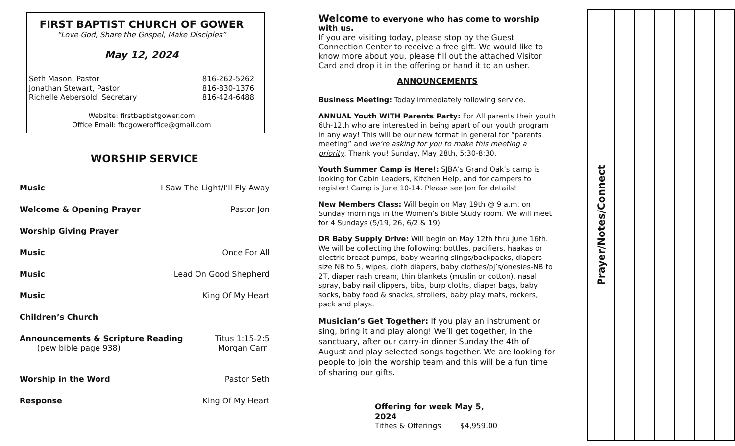FIRST BAPTIST CHURCH OF GOWER
“Love God, Share the Gospel, Make Disciples”
May 12, 2024
Seth Mason, Pastor 816-262-5262
Jonathan Stewart, Pastor 816-830-1376
Richelle Aebersold, Secretary 816-424-6488
Website: firstbaptistgower.com
Office Email: fbcgoweroffice@gmail.com
WORSHIP SERVICE
Music I Saw The Light/I'll Fly Away
Welcome & Opening Prayer Pastor Jon
Worship Giving Prayer
Music Once For All
Music Lead On Good Shepherd
Music King Of My Heart
Children’s Church
Announcements & Scripture Reading
(pew bible page 938) Titus 1:15-2:5
Morgan Carr
Worship in the Word Pastor Seth
Response King Of My Heart
Welcome to everyone who has come to worship with us.
If you are visiting today, please stop by the Guest Connection Center to receive a free gift. We would like to know more about you, please fill out the attached Visitor Card and drop it in the offering or hand it to an usher.
ANNOUNCEMENTS
Business Meeting: Today immediately following service.
ANNUAL Youth WITH Parents Party: For All parents their youth 6th-12th who are interested in being apart of our youth program in any way! This will be our new format in general for “parents meeting” and we’re asking for you to make this meeting a priority. Thank you! Sunday, May 28th, 5:30-8:30.
Youth Summer Camp is Here!: SJBA’s Grand Oak’s camp is looking for Cabin Leaders, Kitchen Help, and for campers to register! Camp is June 10-14. Please see Jon for details!
New Members Class: Will begin on May 19th @ 9 a.m. on Sunday mornings in the Women’s Bible Study room. We will meet for 4 Sundays (5/19, 26, 6/2 & 19).
DR Baby Supply Drive: Will begin on May 12th thru June 16th. We will be collecting the following: bottles, pacifiers, haakas or electric breast pumps, baby wearing slings/backpacks, diapers size NB to 5, wipes, cloth diapers, baby clothes/pj’s/onesies-NB to 2T, diaper rash cream, thin blankets (muslin or cotton), nasal spray, baby nail clippers, bibs, burp cloths, diaper bags, baby socks, baby food & snacks, strollers, baby play mats, rockers, pack and plays.
Musician’s Get Together: If you play an instrument or sing, bring it and play along! We’ll get together, in the sanctuary, after our carry-in dinner Sunday the 4th of August and play selected songs together. We are looking for people to join the worship team and this will be a fun time of sharing our gifts.
Offering for week May 5, 2024
Tithes & Offerings $4,959.00
Prayer/Notes/Connect